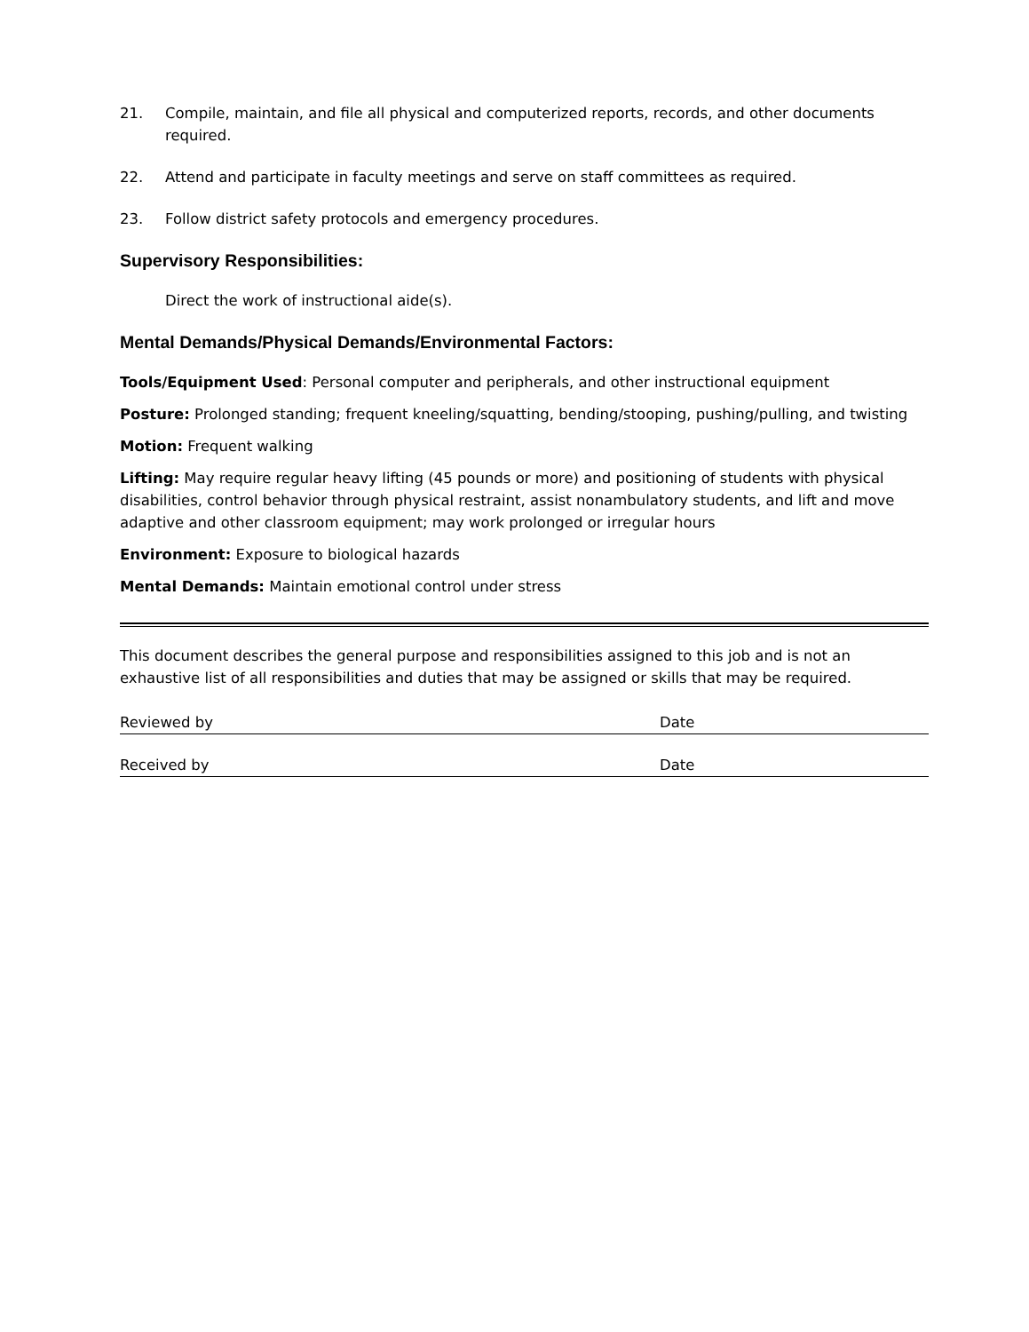21. Compile, maintain, and file all physical and computerized reports, records, and other documents required.
22. Attend and participate in faculty meetings and serve on staff committees as required.
23. Follow district safety protocols and emergency procedures.
Supervisory Responsibilities:
Direct the work of instructional aide(s).
Mental Demands/Physical Demands/Environmental Factors:
Tools/Equipment Used: Personal computer and peripherals, and other instructional equipment
Posture: Prolonged standing; frequent kneeling/squatting, bending/stooping, pushing/pulling, and twisting
Motion: Frequent walking
Lifting: May require regular heavy lifting (45 pounds or more) and positioning of students with physical disabilities, control behavior through physical restraint, assist nonambulatory students, and lift and move adaptive and other classroom equipment; may work prolonged or irregular hours
Environment: Exposure to biological hazards
Mental Demands: Maintain emotional control under stress
This document describes the general purpose and responsibilities assigned to this job and is not an exhaustive list of all responsibilities and duties that may be assigned or skills that may be required.
Reviewed by Date
Received by Date